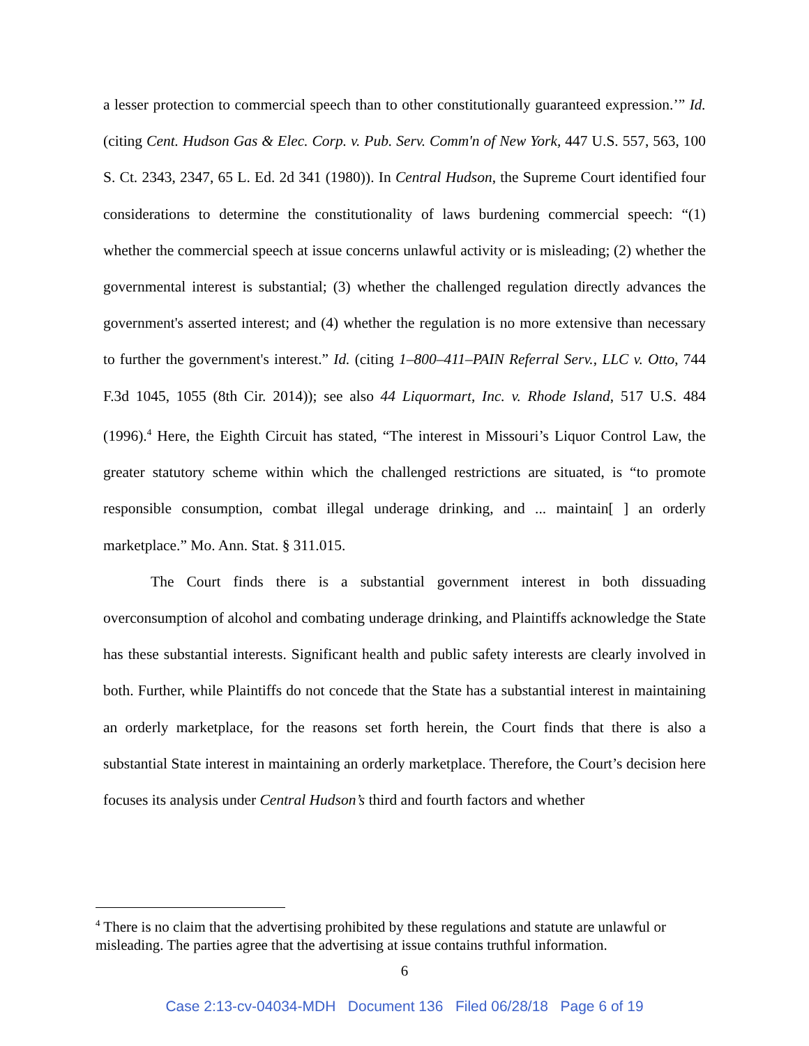a lesser protection to commercial speech than to other constitutionally guaranteed expression.’” Id. (citing Cent. Hudson Gas & Elec. Corp. v. Pub. Serv. Comm'n of New York, 447 U.S. 557, 563, 100 S. Ct. 2343, 2347, 65 L. Ed. 2d 341 (1980)). In Central Hudson, the Supreme Court identified four considerations to determine the constitutionality of laws burdening commercial speech: “(1) whether the commercial speech at issue concerns unlawful activity or is misleading; (2) whether the governmental interest is substantial; (3) whether the challenged regulation directly advances the government's asserted interest; and (4) whether the regulation is no more extensive than necessary to further the government's interest.” Id. (citing 1–800–411–PAIN Referral Serv., LLC v. Otto, 744 F.3d 1045, 1055 (8th Cir. 2014)); see also 44 Liquormart, Inc. v. Rhode Island, 517 U.S. 484 (1996).<sup>4</sup> Here, the Eighth Circuit has stated, “The interest in Missouri’s Liquor Control Law, the greater statutory scheme within which the challenged restrictions are situated, is “to promote responsible consumption, combat illegal underage drinking, and ... maintain[ ] an orderly marketplace.” Mo. Ann. Stat. § 311.015.
The Court finds there is a substantial government interest in both dissuading overconsumption of alcohol and combating underage drinking, and Plaintiffs acknowledge the State has these substantial interests. Significant health and public safety interests are clearly involved in both. Further, while Plaintiffs do not concede that the State has a substantial interest in maintaining an orderly marketplace, for the reasons set forth herein, the Court finds that there is also a substantial State interest in maintaining an orderly marketplace. Therefore, the Court’s decision here focuses its analysis under Central Hudson’s third and fourth factors and whether
<sup>4</sup> There is no claim that the advertising prohibited by these regulations and statute are unlawful or misleading. The parties agree that the advertising at issue contains truthful information.
6
Case 2:13-cv-04034-MDH Document 136 Filed 06/28/18 Page 6 of 19